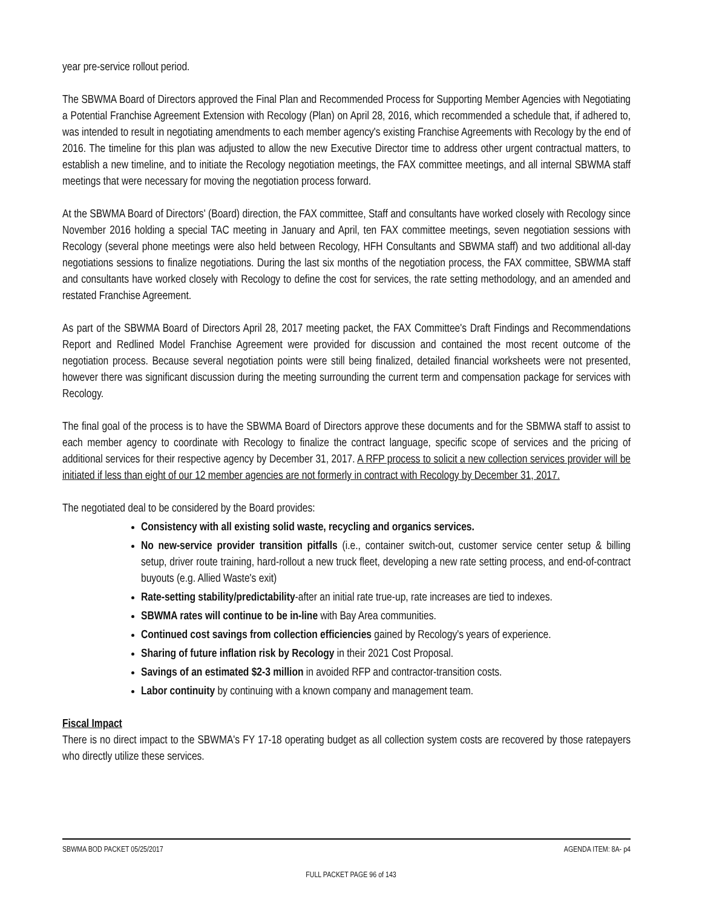year pre-service rollout period.
The SBWMA Board of Directors approved the Final Plan and Recommended Process for Supporting Member Agencies with Negotiating a Potential Franchise Agreement Extension with Recology (Plan) on April 28, 2016, which recommended a schedule that, if adhered to, was intended to result in negotiating amendments to each member agency's existing Franchise Agreements with Recology by the end of 2016. The timeline for this plan was adjusted to allow the new Executive Director time to address other urgent contractual matters, to establish a new timeline, and to initiate the Recology negotiation meetings, the FAX committee meetings, and all internal SBWMA staff meetings that were necessary for moving the negotiation process forward.
At the SBWMA Board of Directors' (Board) direction, the FAX committee, Staff and consultants have worked closely with Recology since November 2016 holding a special TAC meeting in January and April, ten FAX committee meetings, seven negotiation sessions with Recology (several phone meetings were also held between Recology, HFH Consultants and SBWMA staff) and two additional all-day negotiations sessions to finalize negotiations. During the last six months of the negotiation process, the FAX committee, SBWMA staff and consultants have worked closely with Recology to define the cost for services, the rate setting methodology, and an amended and restated Franchise Agreement.
As part of the SBWMA Board of Directors April 28, 2017 meeting packet, the FAX Committee's Draft Findings and Recommendations Report and Redlined Model Franchise Agreement were provided for discussion and contained the most recent outcome of the negotiation process. Because several negotiation points were still being finalized, detailed financial worksheets were not presented, however there was significant discussion during the meeting surrounding the current term and compensation package for services with Recology.
The final goal of the process is to have the SBWMA Board of Directors approve these documents and for the SBMWA staff to assist to each member agency to coordinate with Recology to finalize the contract language, specific scope of services and the pricing of additional services for their respective agency by December 31, 2017. A RFP process to solicit a new collection services provider will be initiated if less than eight of our 12 member agencies are not formerly in contract with Recology by December 31, 2017.
The negotiated deal to be considered by the Board provides:
Consistency with all existing solid waste, recycling and organics services.
No new-service provider transition pitfalls (i.e., container switch-out, customer service center setup & billing setup, driver route training, hard-rollout a new truck fleet, developing a new rate setting process, and end-of-contract buyouts (e.g. Allied Waste's exit)
Rate-setting stability/predictability-after an initial rate true-up, rate increases are tied to indexes.
SBWMA rates will continue to be in-line with Bay Area communities.
Continued cost savings from collection efficiencies gained by Recology's years of experience.
Sharing of future inflation risk by Recology in their 2021 Cost Proposal.
Savings of an estimated $2-3 million in avoided RFP and contractor-transition costs.
Labor continuity by continuing with a known company and management team.
Fiscal Impact
There is no direct impact to the SBWMA's FY 17-18 operating budget as all collection system costs are recovered by those ratepayers who directly utilize these services.
SBWMA BOD PACKET 05/25/2017 AGENDA ITEM: 8A- p4
FULL PACKET PAGE 96 of 143